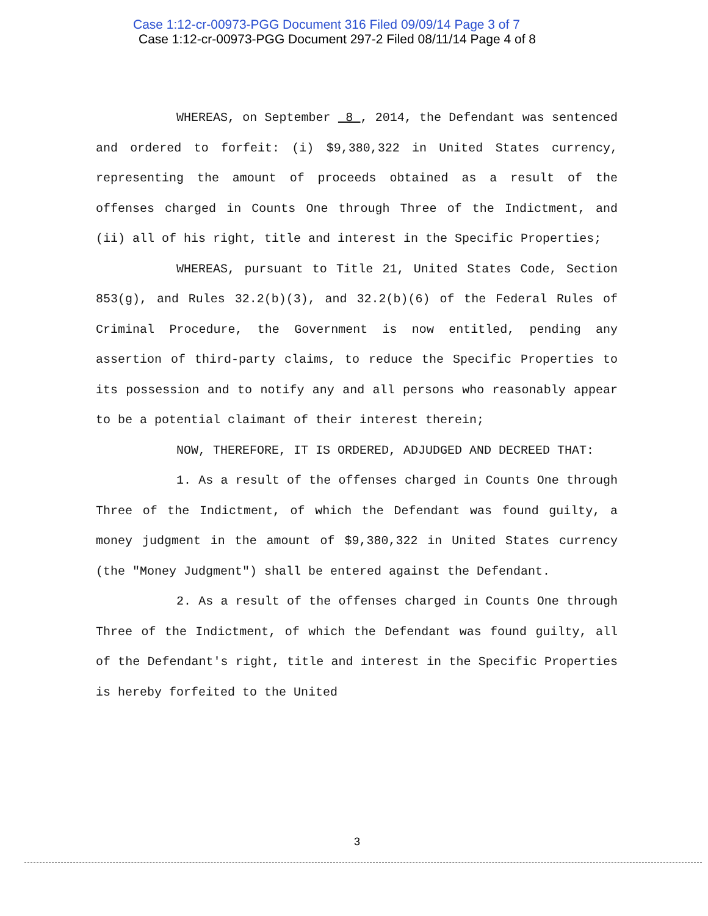Case 1:12-cr-00973-PGG Document 316 Filed 09/09/14 Page 3 of 7
Case 1:12-cr-00973-PGG Document 297-2 Filed 08/11/14 Page 4 of 8
WHEREAS, on September 8 , 2014, the Defendant was sentenced and ordered to forfeit: (i) $9,380,322 in United States currency, representing the amount of proceeds obtained as a result of the offenses charged in Counts One through Three of the Indictment, and (ii) all of his right, title and interest in the Specific Properties;
WHEREAS, pursuant to Title 21, United States Code, Section 853(g), and Rules 32.2(b)(3), and 32.2(b)(6) of the Federal Rules of Criminal Procedure, the Government is now entitled, pending any assertion of third-party claims, to reduce the Specific Properties to its possession and to notify any and all persons who reasonably appear to be a potential claimant of their interest therein;
NOW, THEREFORE, IT IS ORDERED, ADJUDGED AND DECREED THAT:
1. As a result of the offenses charged in Counts One through Three of the Indictment, of which the Defendant was found guilty, a money judgment in the amount of $9,380,322 in United States currency (the "Money Judgment") shall be entered against the Defendant.
2. As a result of the offenses charged in Counts One through Three of the Indictment, of which the Defendant was found guilty, all of the Defendant's right, title and interest in the Specific Properties is hereby forfeited to the United
3